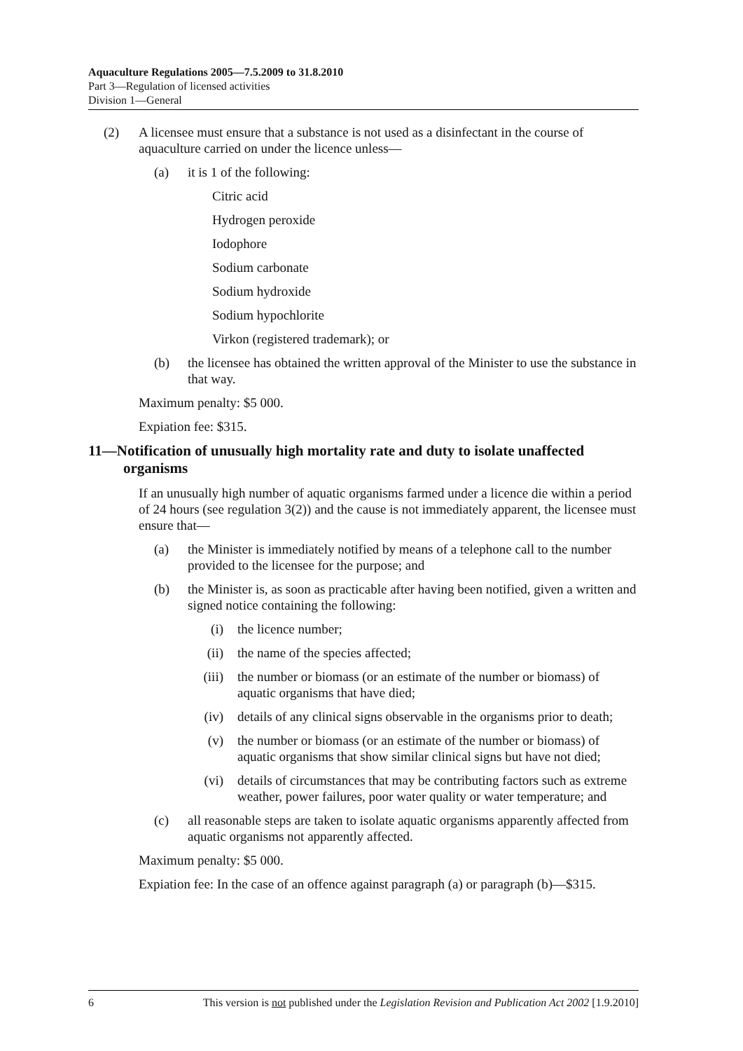Aquaculture Regulations 2005—7.5.2009 to 31.8.2010
Part 3—Regulation of licensed activities
Division 1—General
(2) A licensee must ensure that a substance is not used as a disinfectant in the course of aquaculture carried on under the licence unless—
(a) it is 1 of the following:
Citric acid
Hydrogen peroxide
Iodophore
Sodium carbonate
Sodium hydroxide
Sodium hypochlorite
Virkon (registered trademark); or
(b) the licensee has obtained the written approval of the Minister to use the substance in that way.
Maximum penalty: $5 000.
Expiation fee: $315.
11—Notification of unusually high mortality rate and duty to isolate unaffected organisms
If an unusually high number of aquatic organisms farmed under a licence die within a period of 24 hours (see regulation 3(2)) and the cause is not immediately apparent, the licensee must ensure that—
(a) the Minister is immediately notified by means of a telephone call to the number provided to the licensee for the purpose; and
(b) the Minister is, as soon as practicable after having been notified, given a written and signed notice containing the following:
(i) the licence number;
(ii) the name of the species affected;
(iii) the number or biomass (or an estimate of the number or biomass) of aquatic organisms that have died;
(iv) details of any clinical signs observable in the organisms prior to death;
(v) the number or biomass (or an estimate of the number or biomass) of aquatic organisms that show similar clinical signs but have not died;
(vi) details of circumstances that may be contributing factors such as extreme weather, power failures, poor water quality or water temperature; and
(c) all reasonable steps are taken to isolate aquatic organisms apparently affected from aquatic organisms not apparently affected.
Maximum penalty: $5 000.
Expiation fee: In the case of an offence against paragraph (a) or paragraph (b)—$315.
6 This version is not published under the Legislation Revision and Publication Act 2002 [1.9.2010]